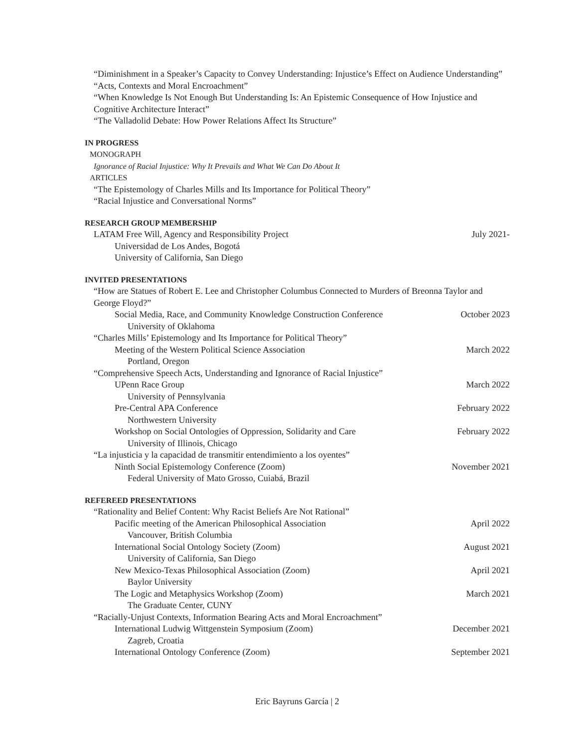“Diminishment in a Speaker’s Capacity to Convey Understanding: Injustice’s Effect on Audience Understanding”
“Acts, Contexts and Moral Encroachment”
“When Knowledge Is Not Enough But Understanding Is: An Epistemic Consequence of How Injustice and Cognitive Architecture Interact”
“The Valladolid Debate: How Power Relations Affect Its Structure”
IN PROGRESS
MONOGRAPH
Ignorance of Racial Injustice: Why It Prevails and What We Can Do About It
ARTICLES
“The Epistemology of Charles Mills and Its Importance for Political Theory”
“Racial Injustice and Conversational Norms”
RESEARCH GROUP MEMBERSHIP
LATAM Free Will, Agency and Responsibility Project July 2021-
Universidad de Los Andes, Bogotá
University of California, San Diego
INVITED PRESENTATIONS
“How are Statues of Robert E. Lee and Christopher Columbus Connected to Murders of Breonna Taylor and George Floyd?”
Social Media, Race, and Community Knowledge Construction Conference October 2023
University of Oklahoma
“Charles Mills’ Epistemology and Its Importance for Political Theory”
Meeting of the Western Political Science Association March 2022
Portland, Oregon
“Comprehensive Speech Acts, Understanding and Ignorance of Racial Injustice”
UPenn Race Group March 2022
University of Pennsylvania
Pre-Central APA Conference February 2022
Northwestern University
Workshop on Social Ontologies of Oppression, Solidarity and Care February 2022
University of Illinois, Chicago
“La injusticia y la capacidad de transmitir entendimiento a los oyentes”
Ninth Social Epistemology Conference (Zoom) November 2021
Federal University of Mato Grosso, Cuiabá, Brazil
REFEREED PRESENTATIONS
“Rationality and Belief Content: Why Racist Beliefs Are Not Rational”
Pacific meeting of the American Philosophical Association April 2022
Vancouver, British Columbia
International Social Ontology Society (Zoom) August 2021
University of California, San Diego
New Mexico-Texas Philosophical Association (Zoom) April 2021
Baylor University
The Logic and Metaphysics Workshop (Zoom) March 2021
The Graduate Center, CUNY
“Racially-Unjust Contexts, Information Bearing Acts and Moral Encroachment”
International Ludwig Wittgenstein Symposium (Zoom) December 2021
Zagreb, Croatia
International Ontology Conference (Zoom) September 2021
Eric Bayruns García | 2